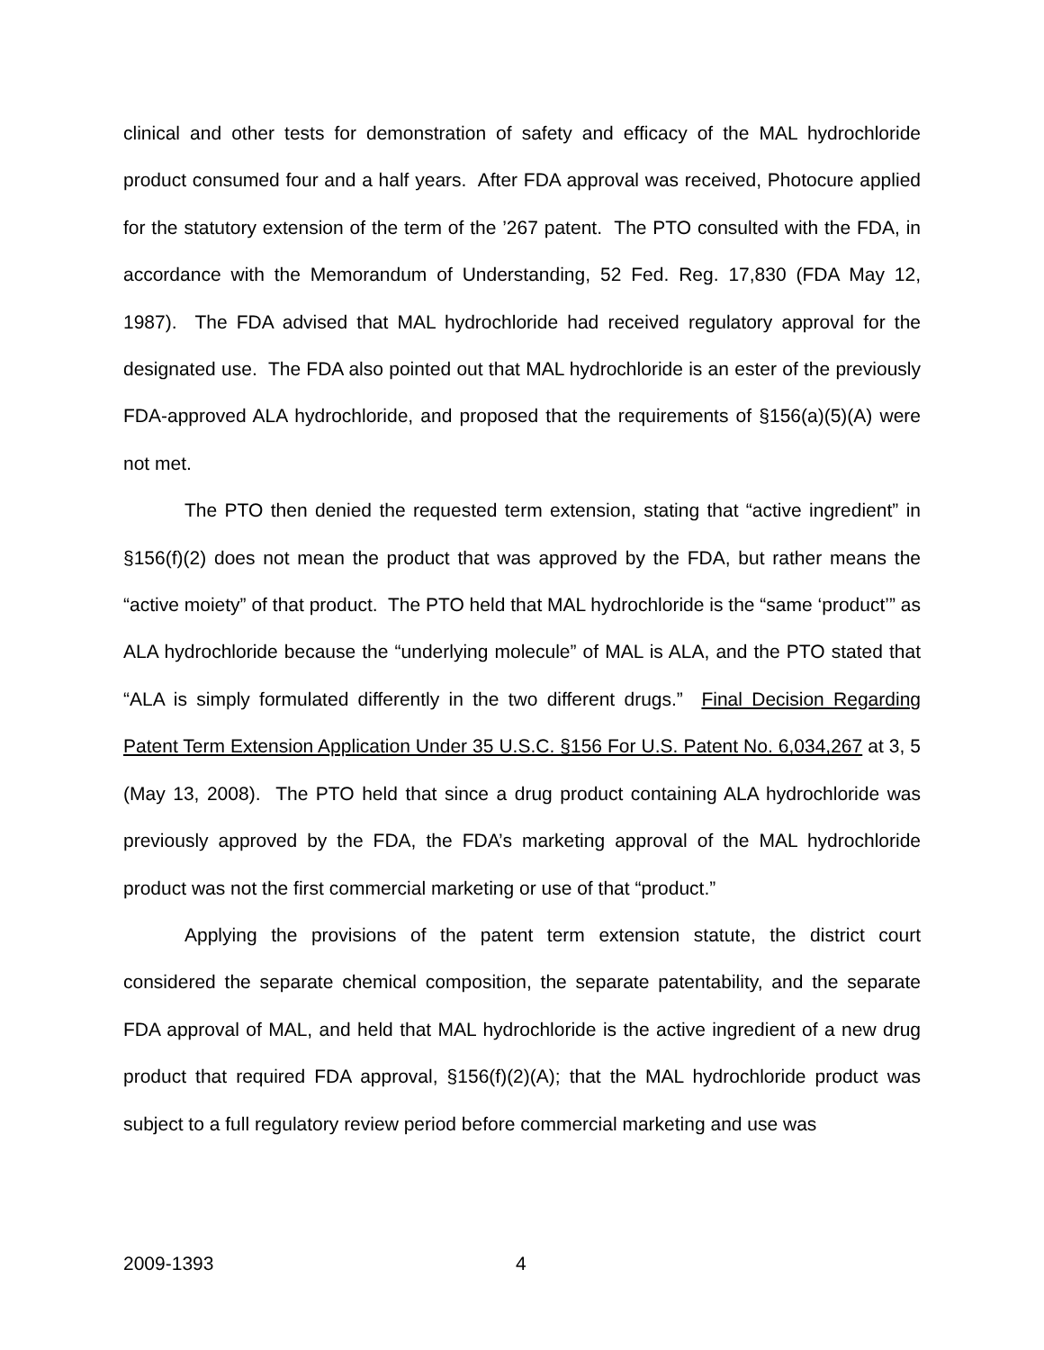clinical and other tests for demonstration of safety and efficacy of the MAL hydrochloride product consumed four and a half years. After FDA approval was received, Photocure applied for the statutory extension of the term of the ’267 patent. The PTO consulted with the FDA, in accordance with the Memorandum of Understanding, 52 Fed. Reg. 17,830 (FDA May 12, 1987). The FDA advised that MAL hydrochloride had received regulatory approval for the designated use. The FDA also pointed out that MAL hydrochloride is an ester of the previously FDA-approved ALA hydrochloride, and proposed that the requirements of §156(a)(5)(A) were not met.
The PTO then denied the requested term extension, stating that “active ingredient” in §156(f)(2) does not mean the product that was approved by the FDA, but rather means the “active moiety” of that product. The PTO held that MAL hydrochloride is the “same ‘product’” as ALA hydrochloride because the “underlying molecule” of MAL is ALA, and the PTO stated that “ALA is simply formulated differently in the two different drugs.” Final Decision Regarding Patent Term Extension Application Under 35 U.S.C. §156 For U.S. Patent No. 6,034,267 at 3, 5 (May 13, 2008). The PTO held that since a drug product containing ALA hydrochloride was previously approved by the FDA, the FDA’s marketing approval of the MAL hydrochloride product was not the first commercial marketing or use of that “product.”
Applying the provisions of the patent term extension statute, the district court considered the separate chemical composition, the separate patentability, and the separate FDA approval of MAL, and held that MAL hydrochloride is the active ingredient of a new drug product that required FDA approval, §156(f)(2)(A); that the MAL hydrochloride product was subject to a full regulatory review period before commercial marketing and use was
2009-1393 4